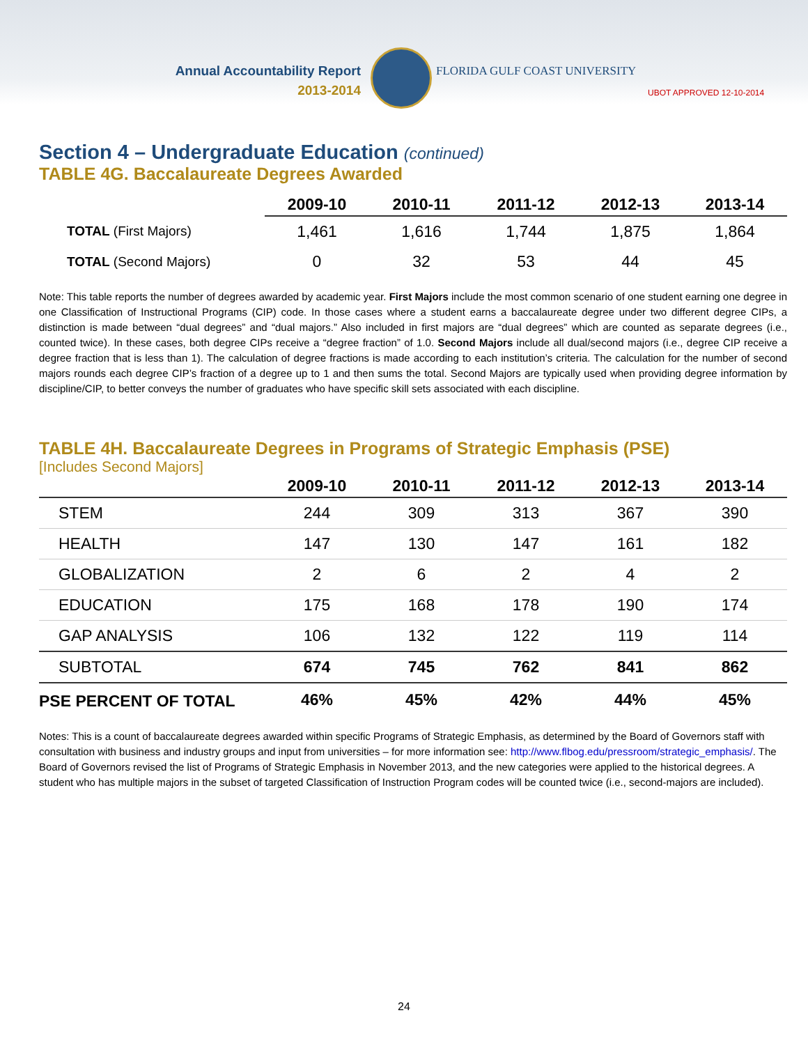Annual Accountability Report
2013-2014
FLORIDA GULF COAST UNIVERSITY
UBOT APPROVED 12-10-2014
Section 4 – Undergraduate Education (continued)
TABLE 4G. Baccalaureate Degrees Awarded
| | 2009-10 | 2010-11 | 2011-12 | 2012-13 | 2013-14 |
| --- | --- | --- | --- | --- | --- |
| TOTAL (First Majors) | 1,461 | 1,616 | 1,744 | 1,875 | 1,864 |
| TOTAL (Second Majors) | 0 | 32 | 53 | 44 | 45 |
Note: This table reports the number of degrees awarded by academic year. First Majors include the most common scenario of one student earning one degree in one Classification of Instructional Programs (CIP) code. In those cases where a student earns a baccalaureate degree under two different degree CIPs, a distinction is made between “dual degrees” and “dual majors.” Also included in first majors are “dual degrees” which are counted as separate degrees (i.e., counted twice). In these cases, both degree CIPs receive a “degree fraction” of 1.0. Second Majors include all dual/second majors (i.e., degree CIP receive a degree fraction that is less than 1). The calculation of degree fractions is made according to each institution’s criteria. The calculation for the number of second majors rounds each degree CIP’s fraction of a degree up to 1 and then sums the total. Second Majors are typically used when providing degree information by discipline/CIP, to better conveys the number of graduates who have specific skill sets associated with each discipline.
TABLE 4H. Baccalaureate Degrees in Programs of Strategic Emphasis (PSE)
[Includes Second Majors]
| | 2009-10 | 2010-11 | 2011-12 | 2012-13 | 2013-14 |
| --- | --- | --- | --- | --- | --- |
| STEM | 244 | 309 | 313 | 367 | 390 |
| HEALTH | 147 | 130 | 147 | 161 | 182 |
| GLOBALIZATION | 2 | 6 | 2 | 4 | 2 |
| EDUCATION | 175 | 168 | 178 | 190 | 174 |
| GAP ANALYSIS | 106 | 132 | 122 | 119 | 114 |
| SUBTOTAL | 674 | 745 | 762 | 841 | 862 |
| PSE PERCENT OF TOTAL | 46% | 45% | 42% | 44% | 45% |
Notes: This is a count of baccalaureate degrees awarded within specific Programs of Strategic Emphasis, as determined by the Board of Governors staff with consultation with business and industry groups and input from universities – for more information see: http://www.flbog.edu/pressroom/strategic_emphasis/. The Board of Governors revised the list of Programs of Strategic Emphasis in November 2013, and the new categories were applied to the historical degrees. A student who has multiple majors in the subset of targeted Classification of Instruction Program codes will be counted twice (i.e., second-majors are included).
24